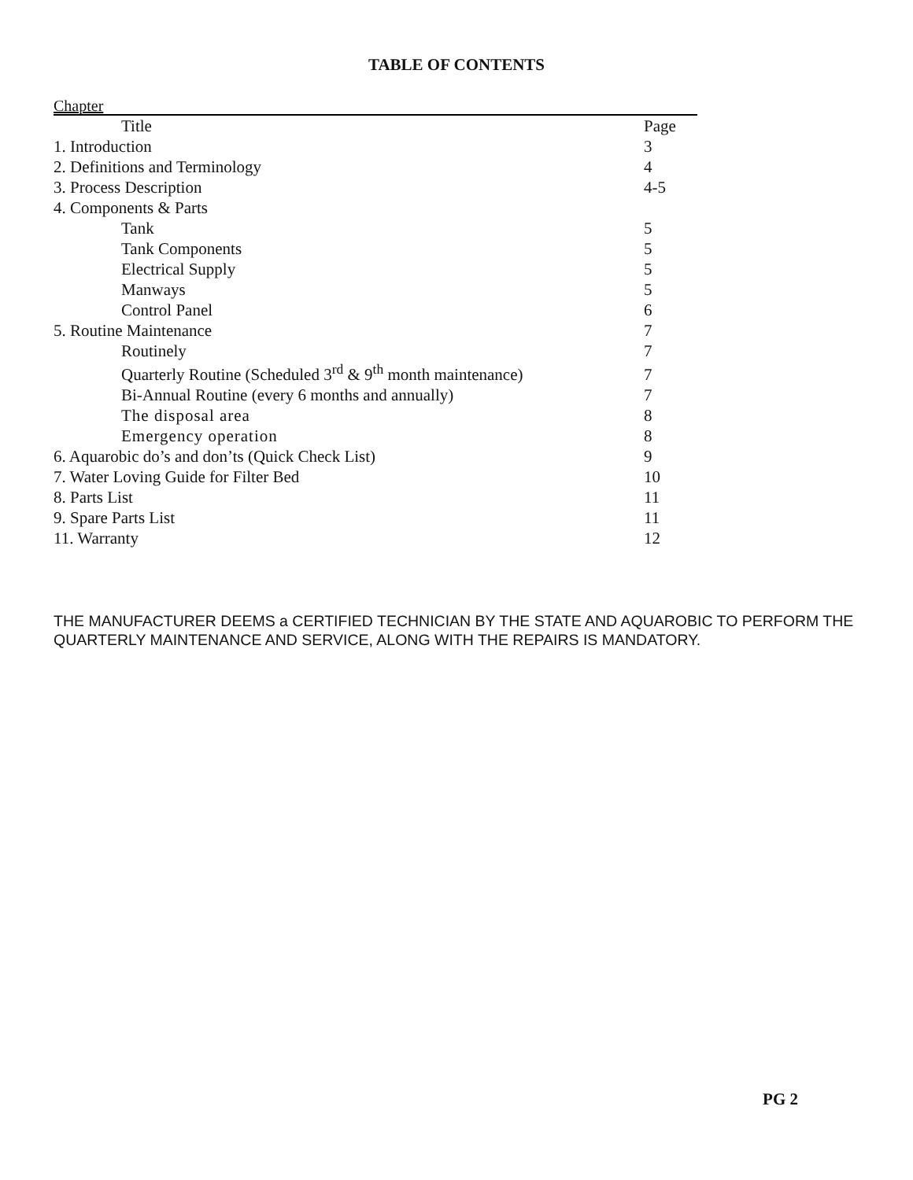TABLE OF CONTENTS
Chapter
| Title | Page |
| --- | --- |
| 1. Introduction | 3 |
| 2. Definitions and Terminology | 4 |
| 3. Process Description | 4-5 |
| 4. Components & Parts | |
| Tank | 5 |
| Tank Components | 5 |
| Electrical Supply | 5 |
| Manways | 5 |
| Control Panel | 6 |
| 5. Routine Maintenance | 7 |
| Routinely | 7 |
| Quarterly Routine (Scheduled 3<sup>rd</sup> & 9<sup>th</sup> month maintenance) | 7 |
| Bi-Annual Routine (every 6 months and annually) | 7 |
| The disposal area | 8 |
| Emergency operation | 8 |
| 6. Aquarobic do’s and don’ts (Quick Check List) | 9 |
| 7. Water Loving Guide for Filter Bed | 10 |
| 8. Parts List | 11 |
| 9. Spare Parts List | 11 |
| 11. Warranty | 12 |
THE MANUFACTURER DEEMS a CERTIFIED TECHNICIAN BY THE STATE AND AQUAROBIC TO PERFORM THE QUARTERLY MAINTENANCE AND SERVICE, ALONG WITH THE REPAIRS IS MANDATORY.
PG 2